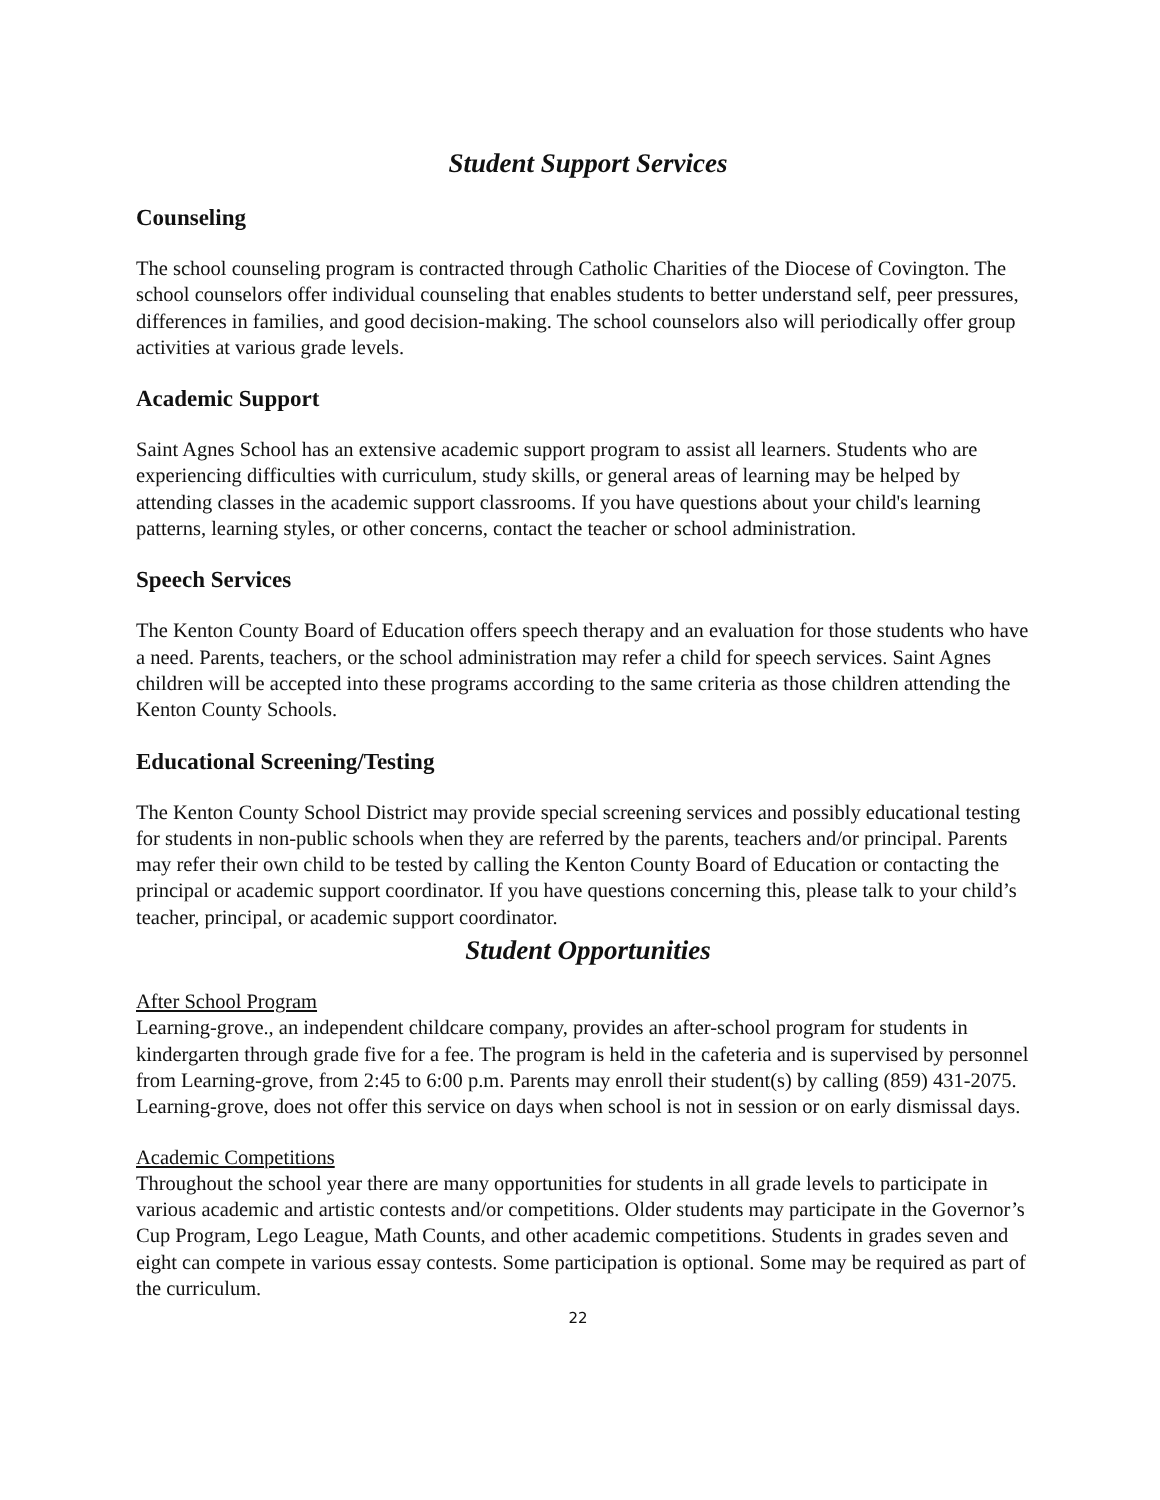Student Support Services
Counseling
The school counseling program is contracted through Catholic Charities of the Diocese of Covington. The school counselors offer individual counseling that enables students to better understand self, peer pressures, differences in families, and good decision-making. The school counselors also will periodically offer group activities at various grade levels.
Academic Support
Saint Agnes School has an extensive academic support program to assist all learners. Students who are experiencing difficulties with curriculum, study skills, or general areas of learning may be helped by attending classes in the academic support classrooms. If you have questions about your child's learning patterns, learning styles, or other concerns, contact the teacher or school administration.
Speech Services
The Kenton County Board of Education offers speech therapy and an evaluation for those students who have a need. Parents, teachers, or the school administration may refer a child for speech services. Saint Agnes children will be accepted into these programs according to the same criteria as those children attending the Kenton County Schools.
Educational Screening/Testing
The Kenton County School District may provide special screening services and possibly educational testing for students in non-public schools when they are referred by the parents, teachers and/or principal. Parents may refer their own child to be tested by calling the Kenton County Board of Education or contacting the principal or academic support coordinator. If you have questions concerning this, please talk to your child’s teacher, principal, or academic support coordinator.
Student Opportunities
After School Program
Learning-grove., an independent childcare company, provides an after-school program for students in kindergarten through grade five for a fee. The program is held in the cafeteria and is supervised by personnel from Learning-grove, from 2:45 to 6:00 p.m. Parents may enroll their student(s) by calling (859) 431-2075. Learning-grove, does not offer this service on days when school is not in session or on early dismissal days.
Academic Competitions
Throughout the school year there are many opportunities for students in all grade levels to participate in various academic and artistic contests and/or competitions. Older students may participate in the Governor’s Cup Program, Lego League, Math Counts, and other academic competitions. Students in grades seven and eight can compete in various essay contests. Some participation is optional. Some may be required as part of the curriculum.
22